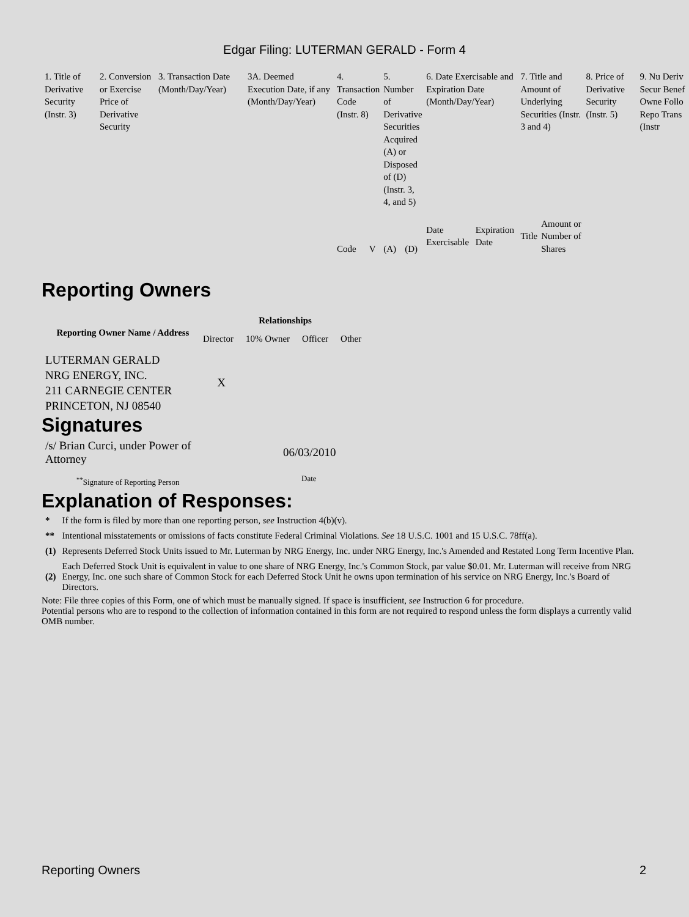Edgar Filing: LUTERMAN GERALD - Form 4
| 1. Title of Derivative Security (Instr. 3) | 2. Conversion or Exercise Price of Derivative Security | 3. Transaction Date (Month/Day/Year) | 3A. Deemed Execution Date, if any (Month/Day/Year) | 4. Transaction Code (Instr. 8) | | 5. Number of Derivative Securities Acquired (A) or Disposed of (D) (Instr. 3, 4, and 5) | | 6. Date Exercisable and Expiration Date (Month/Day/Year) | | 7. Title and Amount of Underlying Securities (Instr. 3 and 4) | | 8. Price of Derivative Security (Instr. 5) | 9. Nu Deriv Secur Benef Owne Follo Repo Trans (Instr |
| | | | | | | | | Date Exercisable | Expiration Date | Title | Amount or Number of Shares | | |
| | | | | Code | V | (A) | (D) | | | | | | |
Reporting Owners
| Reporting Owner Name / Address | Relationships | | | |
| --- | --- | --- | --- | --- |
| | Director | 10% Owner | Officer | Other |
| LUTERMAN GERALD NRG ENERGY, INC. 211 CARNEGIE CENTER PRINCETON, NJ 08540 | X | | | |
Signatures
| /s/ Brian Curci, under Power of Attorney | 06/03/2010 |
| <sup>**</sup> Signature of Reporting Person | Date |
Explanation of Responses:
| * | If the form is filed by more than one reporting person, see Instruction 4(b)(v). |
| ** | Intentional misstatements or omissions of facts constitute Federal Criminal Violations. See 18 U.S.C. 1001 and 15 U.S.C. 78ff(a). |
| (1) | Represents Deferred Stock Units issued to Mr. Luterman by NRG Energy, Inc. under NRG Energy, Inc.'s Amended and Restated Long Term Incentive Plan. |
| (2) | Each Deferred Stock Unit is equivalent in value to one share of NRG Energy, Inc.'s Common Stock, par value $0.01. Mr. Luterman will receive from NRG Energy, Inc. one such share of Common Stock for each Deferred Stock Unit he owns upon termination of his service on NRG Energy, Inc.'s Board of Directors. |
Note: File three copies of this Form, one of which must be manually signed. If space is insufficient, see Instruction 6 for procedure.
Potential persons who are to respond to the collection of information contained in this form are not required to respond unless the form displays a currently valid OMB number.
Reporting Owners 2